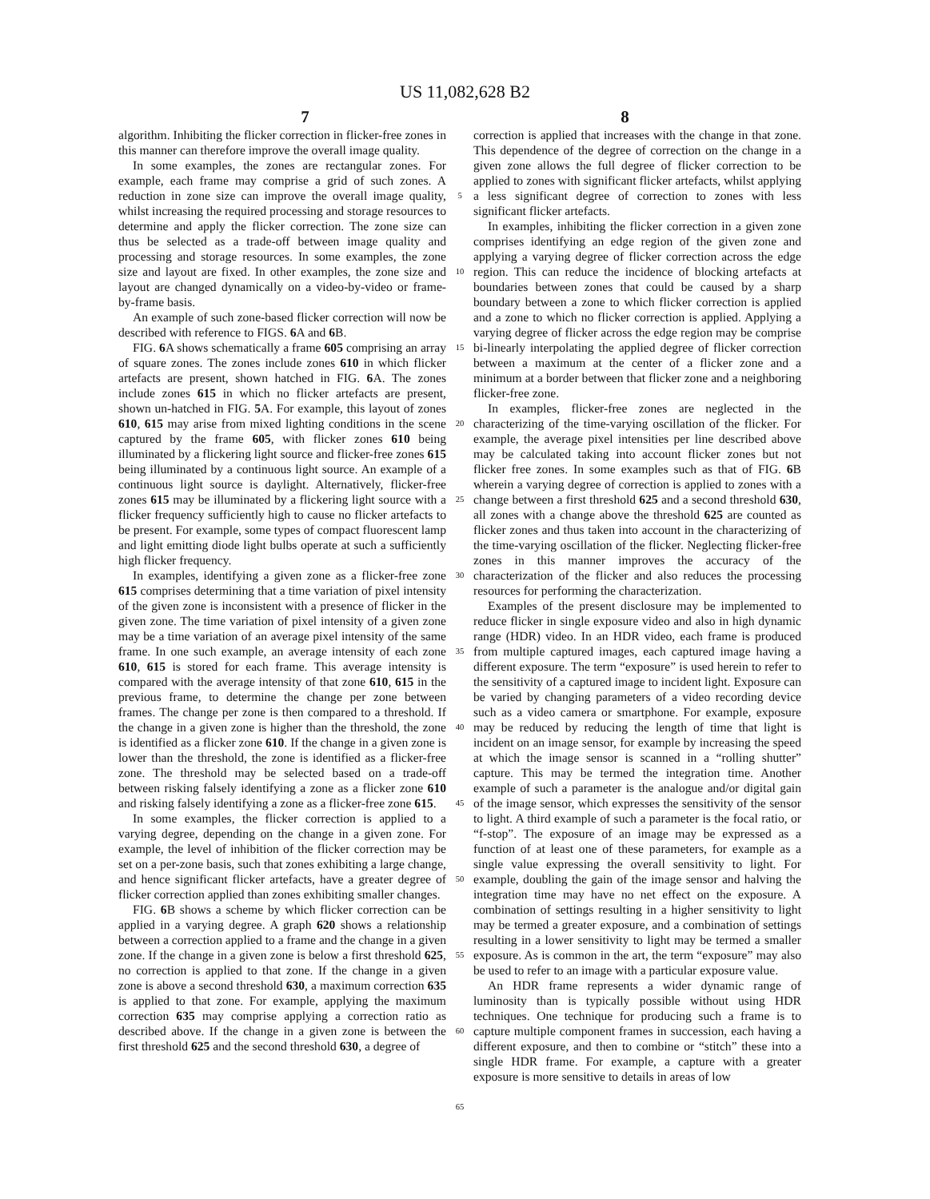US 11,082,628 B2
7 8
algorithm. Inhibiting the flicker correction in flicker-free zones in this manner can therefore improve the overall image quality.
In some examples, the zones are rectangular zones. For example, each frame may comprise a grid of such zones. A reduction in zone size can improve the overall image quality, whilst increasing the required processing and storage resources to determine and apply the flicker correction. The zone size can thus be selected as a trade-off between image quality and processing and storage resources. In some examples, the zone size and layout are fixed. In other examples, the zone size and layout are changed dynamically on a video-by-video or frame-by-frame basis.
An example of such zone-based flicker correction will now be described with reference to FIGS. 6 A and 6 B.
FIG. 6 A shows schematically a frame 605 comprising an array of square zones. The zones include zones 610 in which flicker artefacts are present, shown hatched in FIG. 6 A. The zones include zones 615 in which no flicker artefacts are present, shown un-hatched in FIG. 5 A. For example, this layout of zones 610, 615 may arise from mixed lighting conditions in the scene captured by the frame 605, with flicker zones 610 being illuminated by a flickering light source and flicker-free zones 615 being illuminated by a continuous light source. An example of a continuous light source is daylight. Alternatively, flicker-free zones 615 may be illuminated by a flickering light source with a flicker frequency sufficiently high to cause no flicker artefacts to be present. For example, some types of compact fluorescent lamp and light emitting diode light bulbs operate at such a sufficiently high flicker frequency.
In examples, identifying a given zone as a flicker-free zone 615 comprises determining that a time variation of pixel intensity of the given zone is inconsistent with a presence of flicker in the given zone. The time variation of pixel intensity of a given zone may be a time variation of an average pixel intensity of the same frame. In one such example, an average intensity of each zone 610, 615 is stored for each frame. This average intensity is compared with the average intensity of that zone 610, 615 in the previous frame, to determine the change per zone between frames. The change per zone is then compared to a threshold. If the change in a given zone is higher than the threshold, the zone is identified as a flicker zone 610. If the change in a given zone is lower than the threshold, the zone is identified as a flicker-free zone. The threshold may be selected based on a trade-off between risking falsely identifying a zone as a flicker zone 610 and risking falsely identifying a zone as a flicker-free zone 615.
In some examples, the flicker correction is applied to a varying degree, depending on the change in a given zone. For example, the level of inhibition of the flicker correction may be set on a per-zone basis, such that zones exhibiting a large change, and hence significant flicker artefacts, have a greater degree of flicker correction applied than zones exhibiting smaller changes.
FIG. 6 B shows a scheme by which flicker correction can be applied in a varying degree. A graph 620 shows a relationship between a correction applied to a frame and the change in a given zone. If the change in a given zone is below a first threshold 625, no correction is applied to that zone. If the change in a given zone is above a second threshold 630, a maximum correction 635 is applied to that zone. For example, applying the maximum correction 635 may comprise applying a correction ratio as described above. If the change in a given zone is between the first threshold 625 and the second threshold 630, a degree of
5
10
15
20
25
30
35
40
45
50
55
60
65
correction is applied that increases with the change in that zone. This dependence of the degree of correction on the change in a given zone allows the full degree of flicker correction to be applied to zones with significant flicker artefacts, whilst applying a less significant degree of correction to zones with less significant flicker artefacts.
In examples, inhibiting the flicker correction in a given zone comprises identifying an edge region of the given zone and applying a varying degree of flicker correction across the edge region. This can reduce the incidence of blocking artefacts at boundaries between zones that could be caused by a sharp boundary between a zone to which flicker correction is applied and a zone to which no flicker correction is applied. Applying a varying degree of flicker across the edge region may be comprise bi-linearly interpolating the applied degree of flicker correction between a maximum at the center of a flicker zone and a minimum at a border between that flicker zone and a neighboring flicker-free zone.
In examples, flicker-free zones are neglected in the characterizing of the time-varying oscillation of the flicker. For example, the average pixel intensities per line described above may be calculated taking into account flicker zones but not flicker free zones. In some examples such as that of FIG. 6 B wherein a varying degree of correction is applied to zones with a change between a first threshold 625 and a second threshold 630, all zones with a change above the threshold 625 are counted as flicker zones and thus taken into account in the characterizing of the time-varying oscillation of the flicker. Neglecting flicker-free zones in this manner improves the accuracy of the characterization of the flicker and also reduces the processing resources for performing the characterization.
Examples of the present disclosure may be implemented to reduce flicker in single exposure video and also in high dynamic range (HDR) video. In an HDR video, each frame is produced from multiple captured images, each captured image having a different exposure. The term “exposure” is used herein to refer to the sensitivity of a captured image to incident light. Exposure can be varied by changing parameters of a video recording device such as a video camera or smartphone. For example, exposure may be reduced by reducing the length of time that light is incident on an image sensor, for example by increasing the speed at which the image sensor is scanned in a “rolling shutter” capture. This may be termed the integration time. Another example of such a parameter is the analogue and/or digital gain of the image sensor, which expresses the sensitivity of the sensor to light. A third example of such a parameter is the focal ratio, or “f-stop”. The exposure of an image may be expressed as a function of at least one of these parameters, for example as a single value expressing the overall sensitivity to light. For example, doubling the gain of the image sensor and halving the integration time may have no net effect on the exposure. A combination of settings resulting in a higher sensitivity to light may be termed a greater exposure, and a combination of settings resulting in a lower sensitivity to light may be termed a smaller exposure. As is common in the art, the term “exposure” may also be used to refer to an image with a particular exposure value.
An HDR frame represents a wider dynamic range of luminosity than is typically possible without using HDR techniques. One technique for producing such a frame is to capture multiple component frames in succession, each having a different exposure, and then to combine or “stitch” these into a single HDR frame. For example, a capture with a greater exposure is more sensitive to details in areas of low